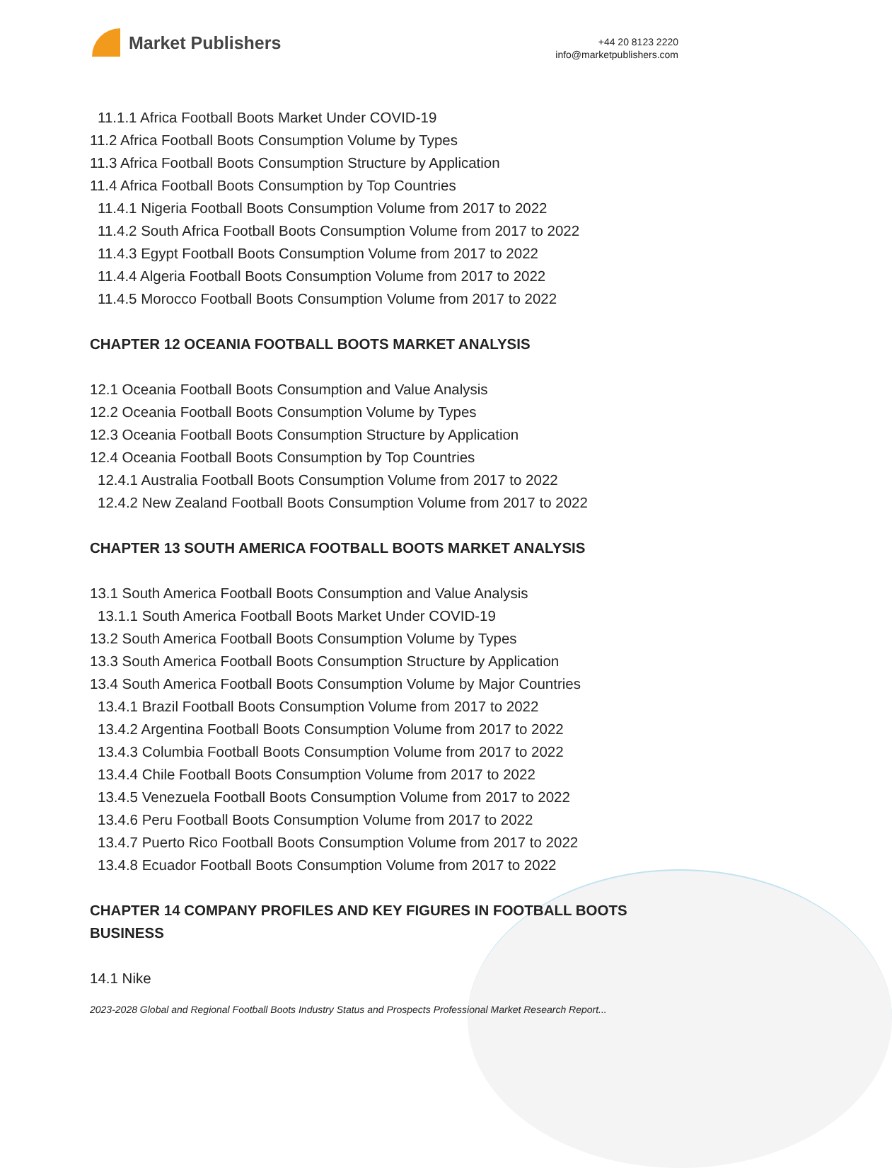Market Publishers
+44 20 8123 2220
info@marketpublishers.com
11.1.1 Africa Football Boots Market Under COVID-19
11.2 Africa Football Boots Consumption Volume by Types
11.3 Africa Football Boots Consumption Structure by Application
11.4 Africa Football Boots Consumption by Top Countries
11.4.1 Nigeria Football Boots Consumption Volume from 2017 to 2022
11.4.2 South Africa Football Boots Consumption Volume from 2017 to 2022
11.4.3 Egypt Football Boots Consumption Volume from 2017 to 2022
11.4.4 Algeria Football Boots Consumption Volume from 2017 to 2022
11.4.5 Morocco Football Boots Consumption Volume from 2017 to 2022
CHAPTER 12 OCEANIA FOOTBALL BOOTS MARKET ANALYSIS
12.1 Oceania Football Boots Consumption and Value Analysis
12.2 Oceania Football Boots Consumption Volume by Types
12.3 Oceania Football Boots Consumption Structure by Application
12.4 Oceania Football Boots Consumption by Top Countries
12.4.1 Australia Football Boots Consumption Volume from 2017 to 2022
12.4.2 New Zealand Football Boots Consumption Volume from 2017 to 2022
CHAPTER 13 SOUTH AMERICA FOOTBALL BOOTS MARKET ANALYSIS
13.1 South America Football Boots Consumption and Value Analysis
13.1.1 South America Football Boots Market Under COVID-19
13.2 South America Football Boots Consumption Volume by Types
13.3 South America Football Boots Consumption Structure by Application
13.4 South America Football Boots Consumption Volume by Major Countries
13.4.1 Brazil Football Boots Consumption Volume from 2017 to 2022
13.4.2 Argentina Football Boots Consumption Volume from 2017 to 2022
13.4.3 Columbia Football Boots Consumption Volume from 2017 to 2022
13.4.4 Chile Football Boots Consumption Volume from 2017 to 2022
13.4.5 Venezuela Football Boots Consumption Volume from 2017 to 2022
13.4.6 Peru Football Boots Consumption Volume from 2017 to 2022
13.4.7 Puerto Rico Football Boots Consumption Volume from 2017 to 2022
13.4.8 Ecuador Football Boots Consumption Volume from 2017 to 2022
CHAPTER 14 COMPANY PROFILES AND KEY FIGURES IN FOOTBALL BOOTS BUSINESS
14.1 Nike
2023-2028 Global and Regional Football Boots Industry Status and Prospects Professional Market Research Report...